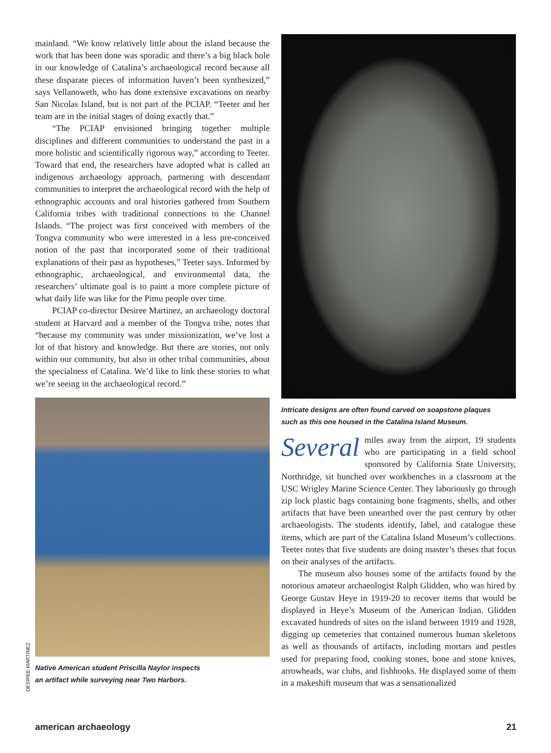mainland. “We know relatively little about the island because the work that has been done was sporadic and there’s a big black hole in our knowledge of Catalina’s archaeological record because all these disparate pieces of information haven’t been synthesized,” says Vellanoweth, who has done extensive excavations on nearby San Nicolas Island, but is not part of the PCIAP. “Teeter and her team are in the initial stages of doing exactly that.”
“The PCIAP envisioned bringing together multiple disciplines and different communities to understand the past in a more holistic and scientifically rigorous way,” according to Teeter. Toward that end, the researchers have adopted what is called an indigenous archaeology approach, partnering with descendant communities to interpret the archaeological record with the help of ethnographic accounts and oral histories gathered from Southern California tribes with traditional connections to the Channel Islands. “The project was first conceived with members of the Tongva community who were interested in a less pre-conceived notion of the past that incorporated some of their traditional explanations of their past as hypotheses,” Teeter says. Informed by ethnographic, archaeological, and environmental data, the researchers’ ultimate goal is to paint a more complete picture of what daily life was like for the Pimu people over time.
PCIAP co-director Desiree Martinez, an archaeology doctoral student at Harvard and a member of the Tongva tribe, notes that “because my community was under missionization, we’ve lost a lot of that history and knowledge. But there are stories, not only within our community, but also in other tribal communities, about the specialness of Catalina. We’d like to link these stories to what we’re seeing in the archaeological record.”
Native American student Priscilla Naylor inspects
an artifact while surveying near Two Harbors.
DESIREE MARTINEZ
Intricate designs are often found carved on soapstone plaques
such as this one housed in the Catalina Island Museum.
Several miles away from the airport, 19 students who are participating in a field school sponsored by California State University, Northridge, sit hunched over workbenches in a classroom at the USC Wrigley Marine Science Center. They laboriously go through zip lock plastic bags containing bone fragments, shells, and other artifacts that have been unearthed over the past century by other archaeologists. The students identify, label, and catalogue these items, which are part of the Catalina Island Museum’s collections. Teeter notes that five students are doing master’s theses that focus on their analyses of the artifacts.
The museum also houses some of the artifacts found by the notorious amateur archaeologist Ralph Glidden, who was hired by George Gustav Heye in 1919-20 to recover items that would be displayed in Heye’s Museum of the American Indian. Glidden excavated hundreds of sites on the island between 1919 and 1928, digging up cemeteries that contained numerous human skeletons as well as thousands of artifacts, including mortars and pestles used for preparing food, cooking stones, bone and stone knives, arrowheads, war clubs, and fishhooks. He displayed some of them in a makeshift museum that was a sensationalized
american archaeology 21